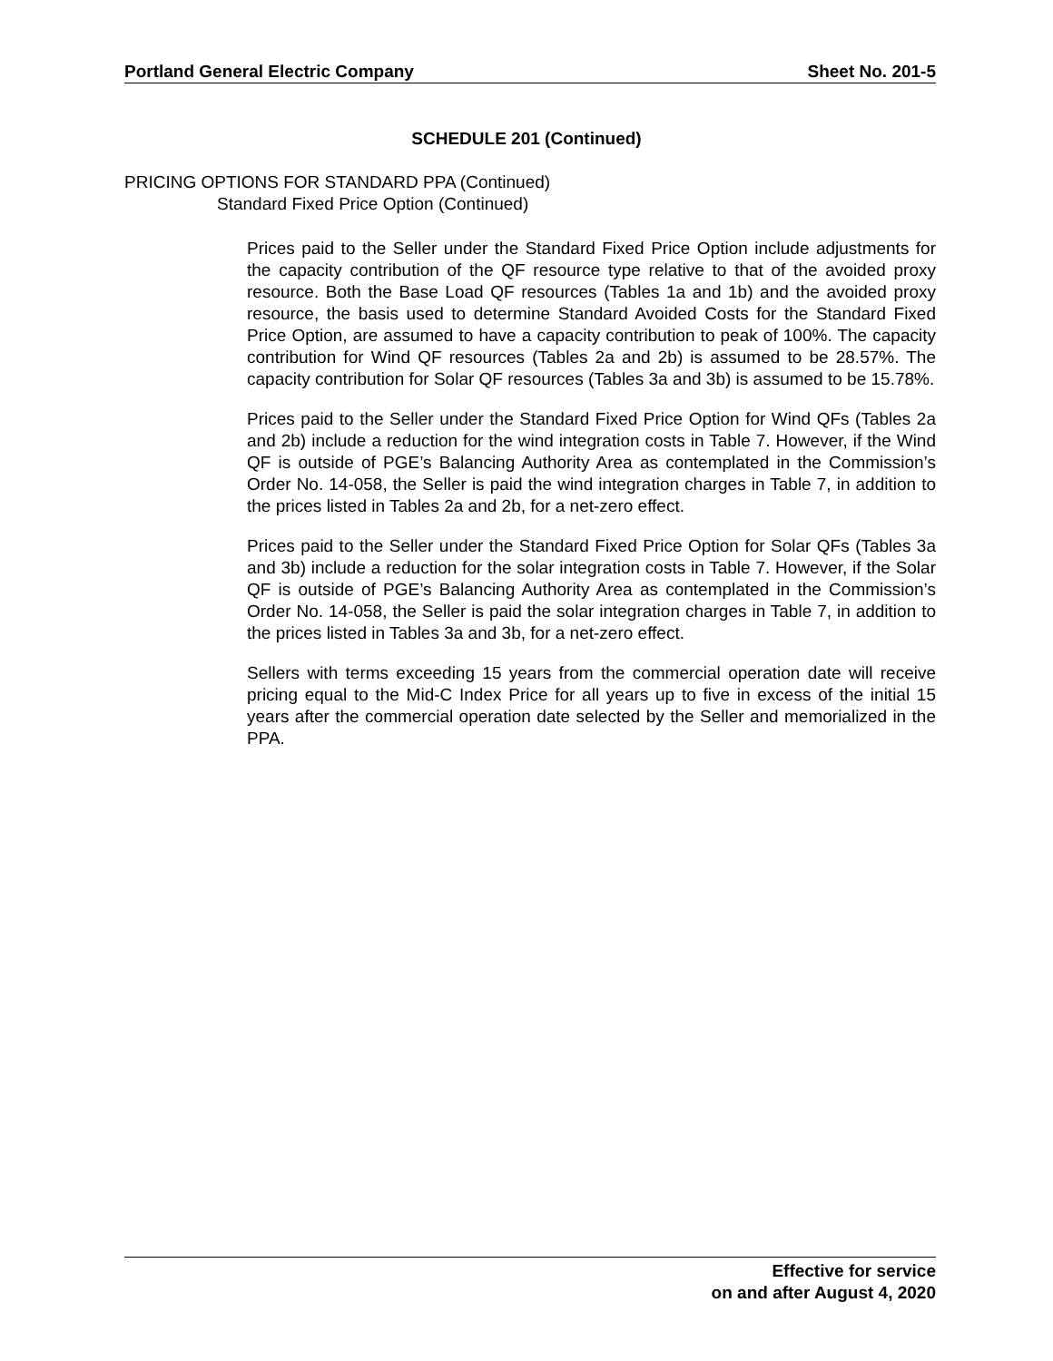Portland General Electric Company Sheet No. 201-5
SCHEDULE 201 (Continued)
PRICING OPTIONS FOR STANDARD PPA (Continued)
Standard Fixed Price Option (Continued)
Prices paid to the Seller under the Standard Fixed Price Option include adjustments for the capacity contribution of the QF resource type relative to that of the avoided proxy resource. Both the Base Load QF resources (Tables 1a and 1b) and the avoided proxy resource, the basis used to determine Standard Avoided Costs for the Standard Fixed Price Option, are assumed to have a capacity contribution to peak of 100%. The capacity contribution for Wind QF resources (Tables 2a and 2b) is assumed to be 28.57%. The capacity contribution for Solar QF resources (Tables 3a and 3b) is assumed to be 15.78%.
Prices paid to the Seller under the Standard Fixed Price Option for Wind QFs (Tables 2a and 2b) include a reduction for the wind integration costs in Table 7. However, if the Wind QF is outside of PGE’s Balancing Authority Area as contemplated in the Commission’s Order No. 14-058, the Seller is paid the wind integration charges in Table 7, in addition to the prices listed in Tables 2a and 2b, for a net-zero effect.
Prices paid to the Seller under the Standard Fixed Price Option for Solar QFs (Tables 3a and 3b) include a reduction for the solar integration costs in Table 7. However, if the Solar QF is outside of PGE’s Balancing Authority Area as contemplated in the Commission’s Order No. 14-058, the Seller is paid the solar integration charges in Table 7, in addition to the prices listed in Tables 3a and 3b, for a net-zero effect.
Sellers with terms exceeding 15 years from the commercial operation date will receive pricing equal to the Mid-C Index Price for all years up to five in excess of the initial 15 years after the commercial operation date selected by the Seller and memorialized in the PPA.
Effective for service
on and after August 4, 2020